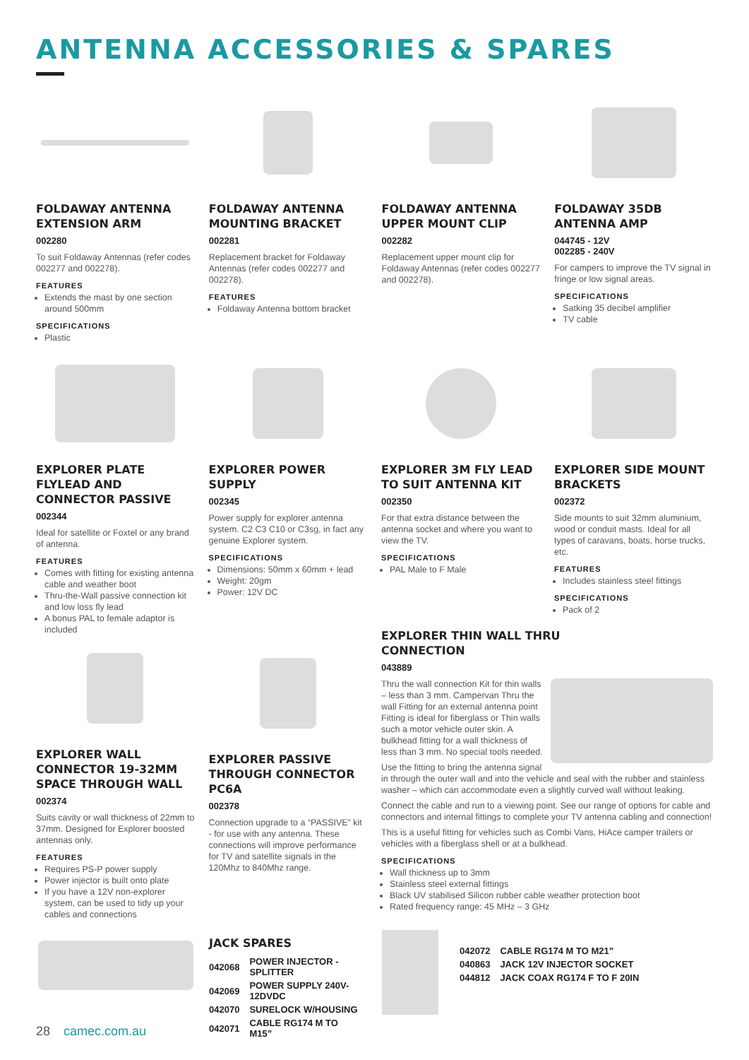ANTENNA ACCESSORIES & SPARES
FOLDAWAY ANTENNA EXTENSION ARM
002280
To suit Foldaway Antennas (refer codes 002277 and 002278).
FEATURES
Extends the mast by one section around 500mm
SPECIFICATIONS
Plastic
FOLDAWAY ANTENNA MOUNTING BRACKET
002281
Replacement bracket for Foldaway Antennas (refer codes 002277 and 002278).
FEATURES
Foldaway Antenna bottom bracket
FOLDAWAY ANTENNA UPPER MOUNT CLIP
002282
Replacement upper mount clip for Foldaway Antennas (refer codes 002277 and 002278).
FOLDAWAY 35DB ANTENNA AMP
044745 - 12V
002285 - 240V
For campers to improve the TV signal in fringe or low signal areas.
SPECIFICATIONS
Satking 35 decibel amplifier
TV cable
EXPLORER PLATE FLYLEAD AND CONNECTOR PASSIVE
002344
Ideal for satellite or Foxtel or any brand of antenna.
FEATURES
Comes with fitting for existing antenna cable and weather boot
Thru-the-Wall passive connection kit and low loss fly lead
A bonus PAL to female adaptor is included
EXPLORER WALL CONNECTOR 19-32MM SPACE THROUGH WALL
002374
Suits cavity or wall thickness of 22mm to 37mm. Designed for Explorer boosted antennas only.
FEATURES
Requires PS-P power supply
Power injector is built onto plate
If you have a 12V non-explorer system, can be used to tidy up your cables and connections
EXPLORER POWER SUPPLY
002345
Power supply for explorer antenna system. C2 C3 C10 or C3sg, in fact any genuine Explorer system.
SPECIFICATIONS
Dimensions: 50mm x 60mm + lead
Weight: 20gm
Power: 12V DC
EXPLORER PASSIVE THROUGH CONNECTOR PC6A
002378
Connection upgrade to a “PASSIVE” kit - for use with any antenna. These connections will improve performance for TV and satellite signals in the 120Mhz to 840Mhz range.
EXPLORER 3M FLY LEAD TO SUIT ANTENNA KIT
002350
For that extra distance between the antenna socket and where you want to view the TV.
SPECIFICATIONS
PAL Male to F Male
EXPLORER SIDE MOUNT BRACKETS
002372
Side mounts to suit 32mm aluminium, wood or conduit masts. Ideal for all types of caravans, boats, horse trucks, etc.
FEATURES
Includes stainless steel fittings
SPECIFICATIONS
Pack of 2
EXPLORER THIN WALL THRU
CONNECTION
043889
Thru the wall connection Kit for thin walls – less than 3 mm. Campervan Thru the wall Fitting for an external antenna point Fitting is ideal for fiberglass or Thin walls such a motor vehicle outer skin. A bulkhead fitting for a wall thickness of less than 3 mm. No special tools needed.
Use the fitting to bring the antenna signal in through the outer wall and into the vehicle and seal with the rubber and stainless washer – which can accommodate even a slightly curved wall without leaking.
Connect the cable and run to a viewing point. See our range of options for cable and connectors and internal fittings to complete your TV antenna cabling and connection!
This is a useful fitting for vehicles such as Combi Vans, HiAce camper trailers or vehicles with a fiberglass shell or at a bulkhead.
SPECIFICATIONS
Wall thickness up to 3mm
Stainless steel external fittings
Black UV stabilised Silicon rubber cable weather protection boot
Rated frequency range: 45 MHz – 3 GHz
JACK SPARES
| 042068 | POWER INJECTOR - SPLITTER |
| 042069 | POWER SUPPLY 240V-12DVDC |
| 042070 | SURELOCK W/HOUSING |
| 042071 | CABLE RG174 M TO M15” |
| 042072 | CABLE RG174 M TO M21” |
| 040863 | JACK 12V INJECTOR SOCKET |
| 044812 | JACK COAX RG174 F TO F 20IN |
28 camec.com.au